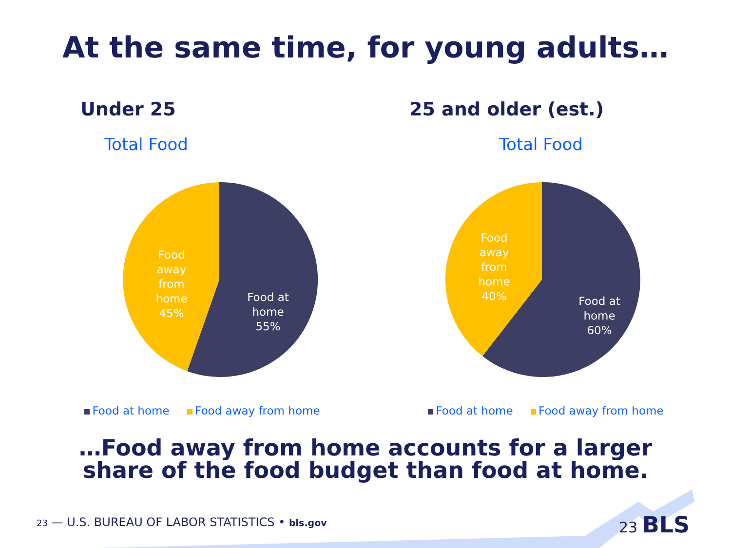At the same time, for young adults…
Under 25
Total Food
Food at home 55%
Food away from home 45%
Food at home Food away from home
25 and older (est.)
Total Food
Food at home 60%
Food away from home 40%
Food at home Food away from home
…Food away from home accounts for a larger
share of the food budget than food at home.
23 — U.S. BUREAU OF LABOR STATISTICS • bls.gov
23 BLS